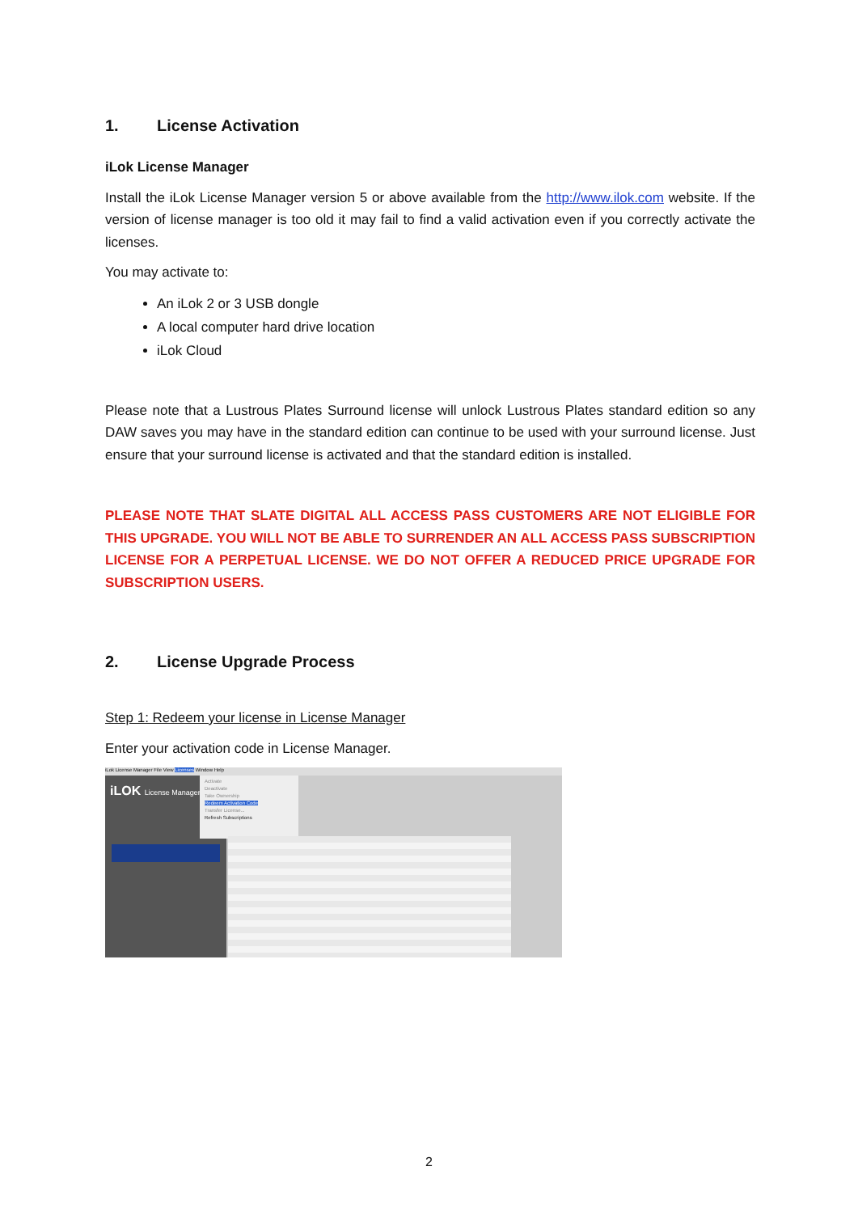1. License Activation
iLok License Manager
Install the iLok License Manager version 5 or above available from the http://www.ilok.com website. If the version of license manager is too old it may fail to find a valid activation even if you correctly activate the licenses.
You may activate to:
An iLok 2 or 3 USB dongle
A local computer hard drive location
iLok Cloud
Please note that a Lustrous Plates Surround license will unlock Lustrous Plates standard edition so any DAW saves you may have in the standard edition can continue to be used with your surround license. Just ensure that your surround license is activated and that the standard edition is installed.
PLEASE NOTE THAT SLATE DIGITAL ALL ACCESS PASS CUSTOMERS ARE NOT ELIGIBLE FOR THIS UPGRADE. YOU WILL NOT BE ABLE TO SURRENDER AN ALL ACCESS PASS SUBSCRIPTION LICENSE FOR A PERPETUAL LICENSE. WE DO NOT OFFER A REDUCED PRICE UPGRADE FOR SUBSCRIPTION USERS.
2. License Upgrade Process
Step 1: Redeem your license in License Manager
Enter your activation code in License Manager.
iLok License Manager File View Licenses Window Help
iLOK License Manager
Activate
Deactivate
Take Ownership
Redeem Activation Code
Transfer License...
Refresh Subscriptions
2